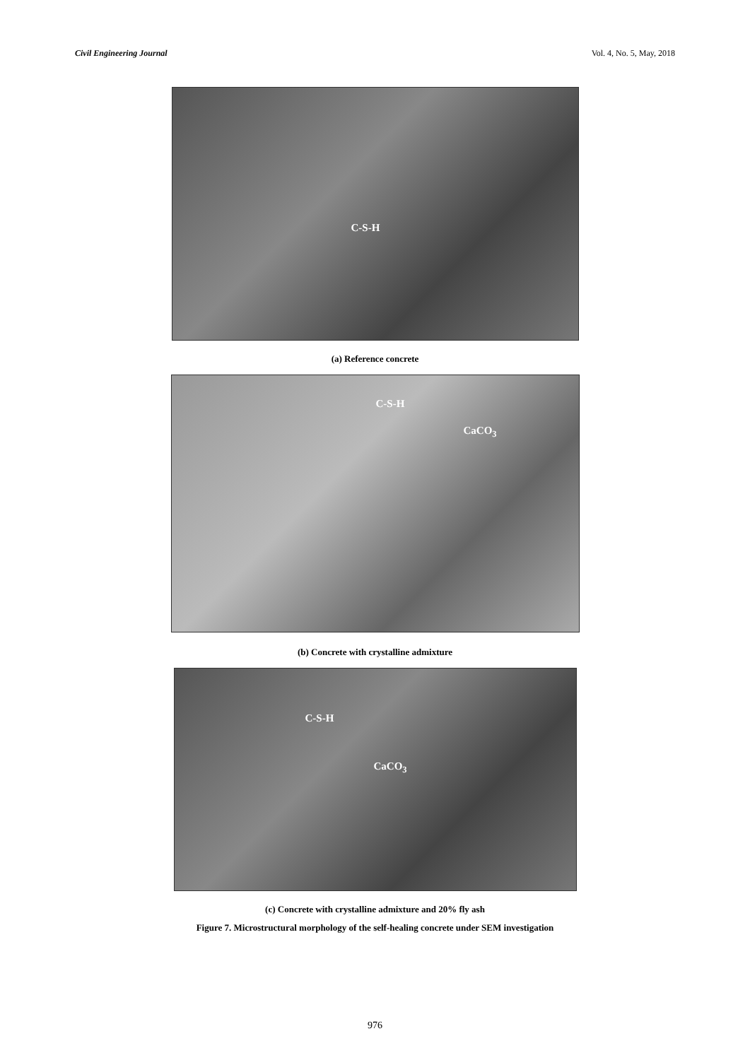Civil Engineering Journal Vol. 4, No. 5, May, 2018
C-S-H
(a) Reference concrete
C-S-H
CaCO<sub>3</sub>
(b) Concrete with crystalline admixture
C-S-H
CaCO<sub>3</sub>
(c) Concrete with crystalline admixture and 20% fly ash
Figure 7. Microstructural morphology of the self-healing concrete under SEM investigation
976